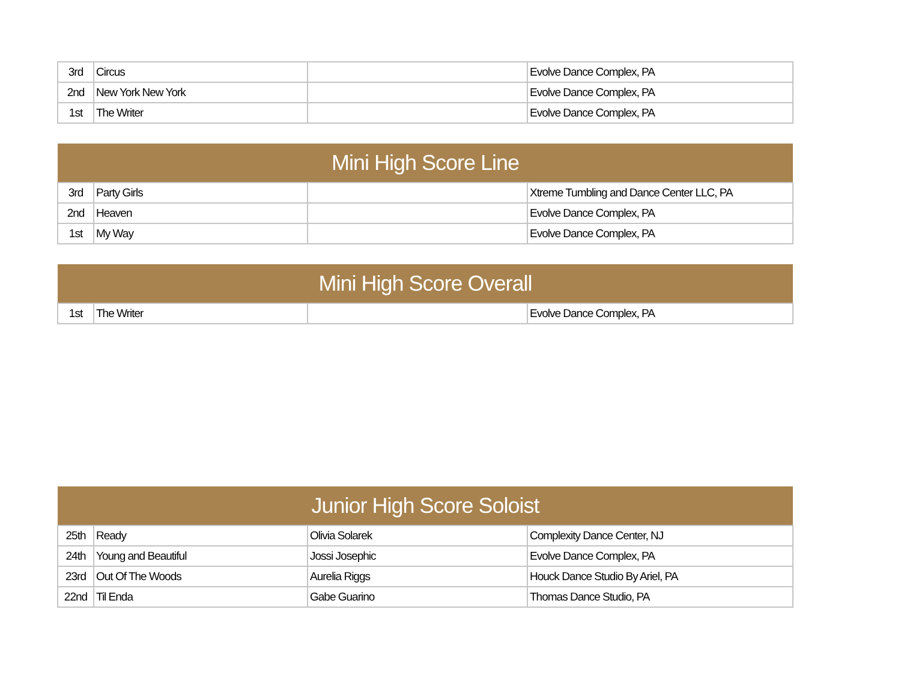| 3rd | Circus | | Evolve Dance Complex, PA |
| 2nd | New York New York | | Evolve Dance Complex, PA |
| 1st | The Writer | | Evolve Dance Complex, PA |
| Mini High Score Line | | | |
| --- | --- | --- | --- |
| 3rd | Party Girls | | Xtreme Tumbling and Dance Center LLC, PA |
| 2nd | Heaven | | Evolve Dance Complex, PA |
| 1st | My Way | | Evolve Dance Complex, PA |
| Mini High Score Overall | | | |
| --- | --- | --- | --- |
| 1st | The Writer | | Evolve Dance Complex, PA |
| Junior High Score Soloist | | | |
| --- | --- | --- | --- |
| 25th | Ready | Olivia Solarek | Complexity Dance Center, NJ |
| 24th | Young and Beautiful | Jossi Josephic | Evolve Dance Complex, PA |
| 23rd | Out Of The Woods | Aurelia Riggs | Houck Dance Studio By Ariel, PA |
| 22nd | Til Enda | Gabe Guarino | Thomas Dance Studio, PA |